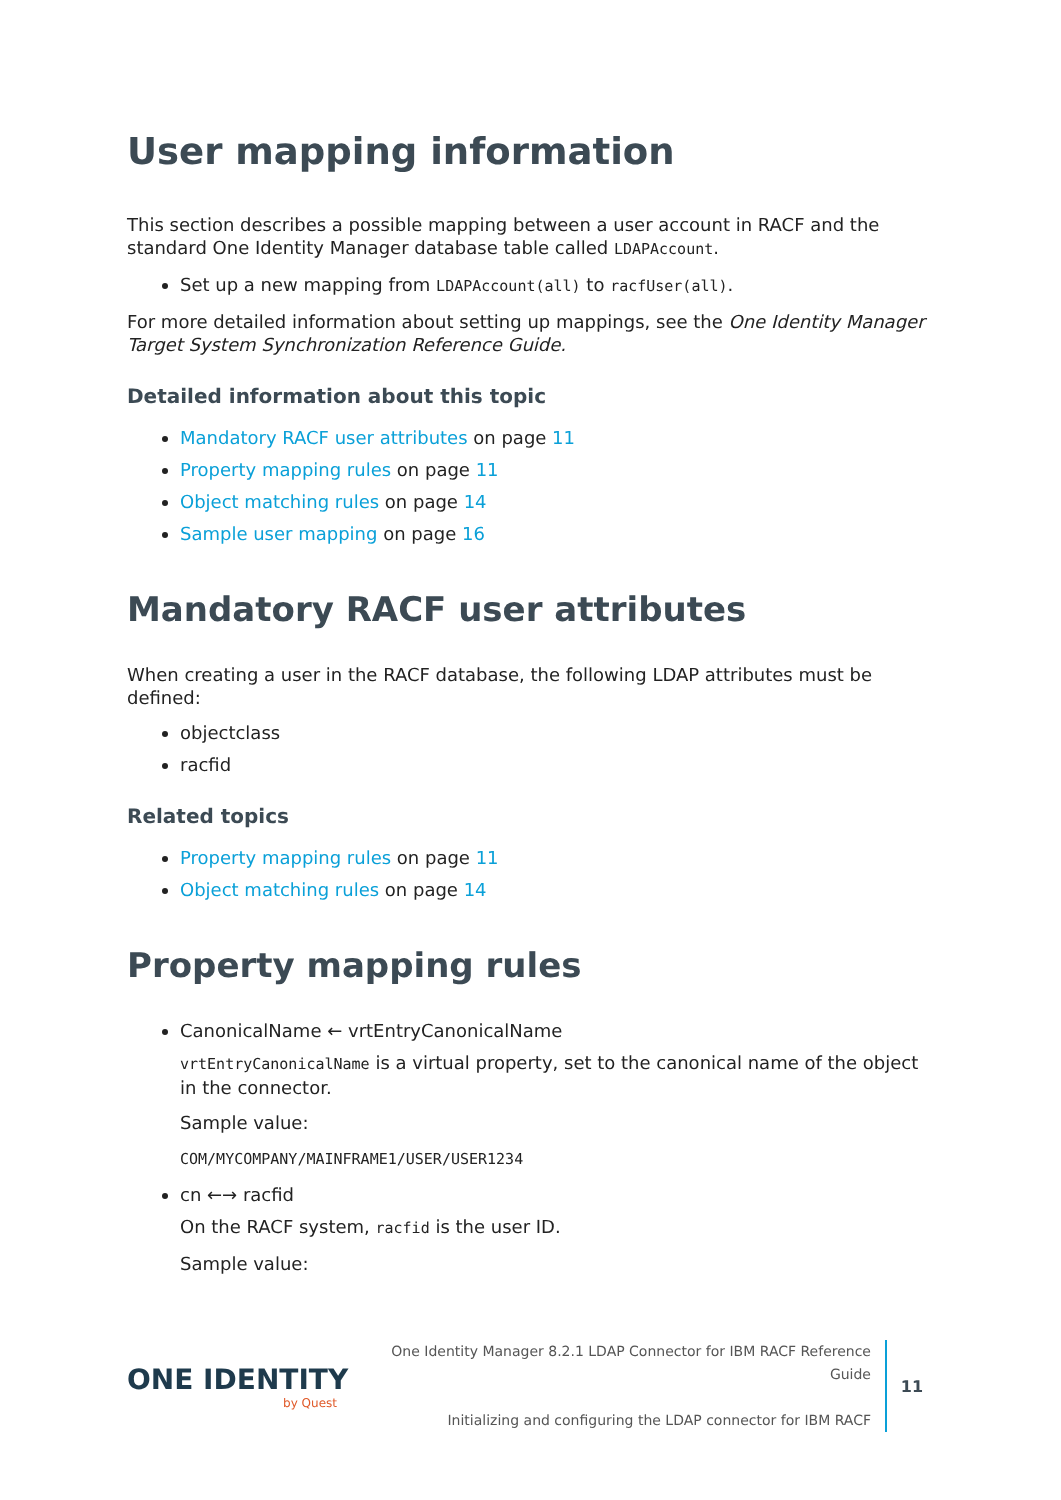User mapping information
This section describes a possible mapping between a user account in RACF and the standard One Identity Manager database table called LDAPAccount.
Set up a new mapping from LDAPAccount(all) to racfUser(all).
For more detailed information about setting up mappings, see the One Identity Manager Target System Synchronization Reference Guide.
Detailed information about this topic
Mandatory RACF user attributes on page 11
Property mapping rules on page 11
Object matching rules on page 14
Sample user mapping on page 16
Mandatory RACF user attributes
When creating a user in the RACF database, the following LDAP attributes must be defined:
objectclass
racfid
Related topics
Property mapping rules on page 11
Object matching rules on page 14
Property mapping rules
CanonicalName ← vrtEntryCanonicalName
vrtEntryCanonicalName is a virtual property, set to the canonical name of the object in the connector.
Sample value:
COM/MYCOMPANY/MAINFRAME1/USER/USER1234
cn ←→ racfid
On the RACF system, racfid is the user ID.
Sample value:
ONE IDENTITY
by Quest
One Identity Manager 8.2.1 LDAP Connector for IBM RACF Reference Guide
Initializing and configuring the LDAP connector for IBM RACF
11